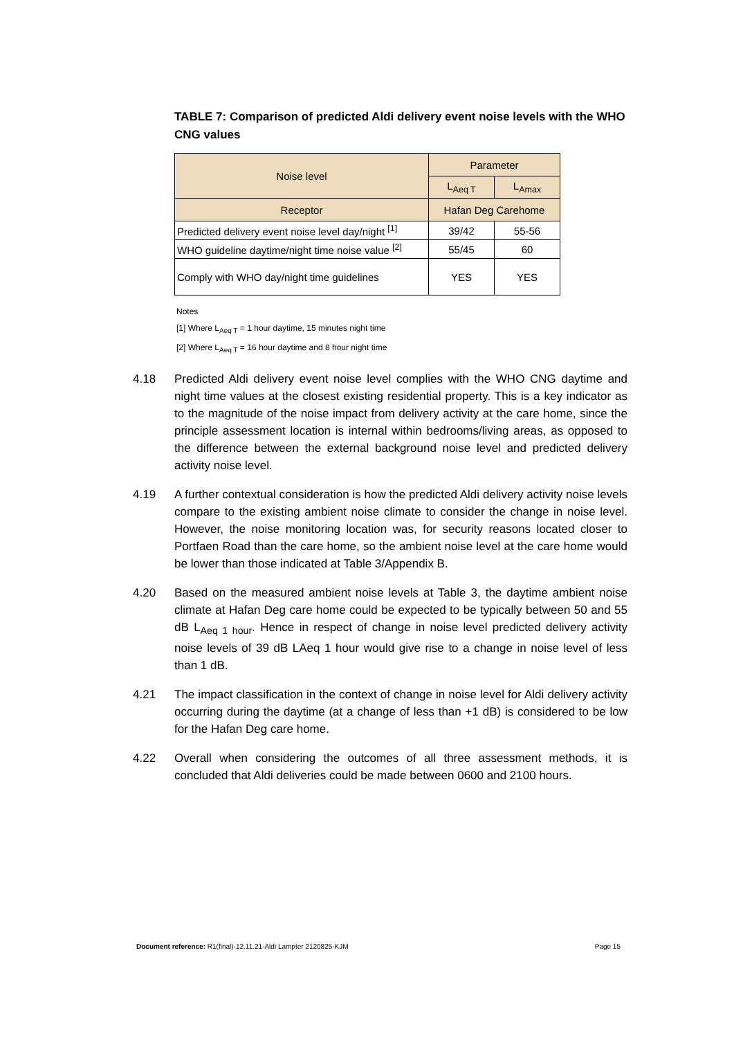TABLE 7: Comparison of predicted Aldi delivery event noise levels with the WHO CNG values
| Noise level | Parameter | |
| --- | --- | --- |
| | L<sub>Aeq T</sub> | L<sub>Amax</sub> |
| Receptor | Hafan Deg Carehome | |
| Predicted delivery event noise level day/night <sup>[1]</sup> | 39/42 | 55-56 |
| WHO guideline daytime/night time noise value <sup>[2]</sup> | 55/45 | 60 |
| Comply with WHO day/night time guidelines | YES | YES |
Notes
[1] Where L<sub>Aeq T</sub> = 1 hour daytime, 15 minutes night time
[2] Where L<sub>Aeq T</sub> = 16 hour daytime and 8 hour night time
4.18 Predicted Aldi delivery event noise level complies with the WHO CNG daytime and night time values at the closest existing residential property. This is a key indicator as to the magnitude of the noise impact from delivery activity at the care home, since the principle assessment location is internal within bedrooms/living areas, as opposed to the difference between the external background noise level and predicted delivery activity noise level.
4.19 A further contextual consideration is how the predicted Aldi delivery activity noise levels compare to the existing ambient noise climate to consider the change in noise level. However, the noise monitoring location was, for security reasons located closer to Portfaen Road than the care home, so the ambient noise level at the care home would be lower than those indicated at Table 3/Appendix B.
4.20 Based on the measured ambient noise levels at Table 3, the daytime ambient noise climate at Hafan Deg care home could be expected to be typically between 50 and 55 dB L<sub>Aeq 1 hour</sub>. Hence in respect of change in noise level predicted delivery activity noise levels of 39 dB LAeq 1 hour would give rise to a change in noise level of less than 1 dB.
4.21 The impact classification in the context of change in noise level for Aldi delivery activity occurring during the daytime (at a change of less than +1 dB) is considered to be low for the Hafan Deg care home.
4.22 Overall when considering the outcomes of all three assessment methods, it is concluded that Aldi deliveries could be made between 0600 and 2100 hours.
Document reference: R1(final)-12.11.21-Aldi Lampter 2120825-KJM Page 15